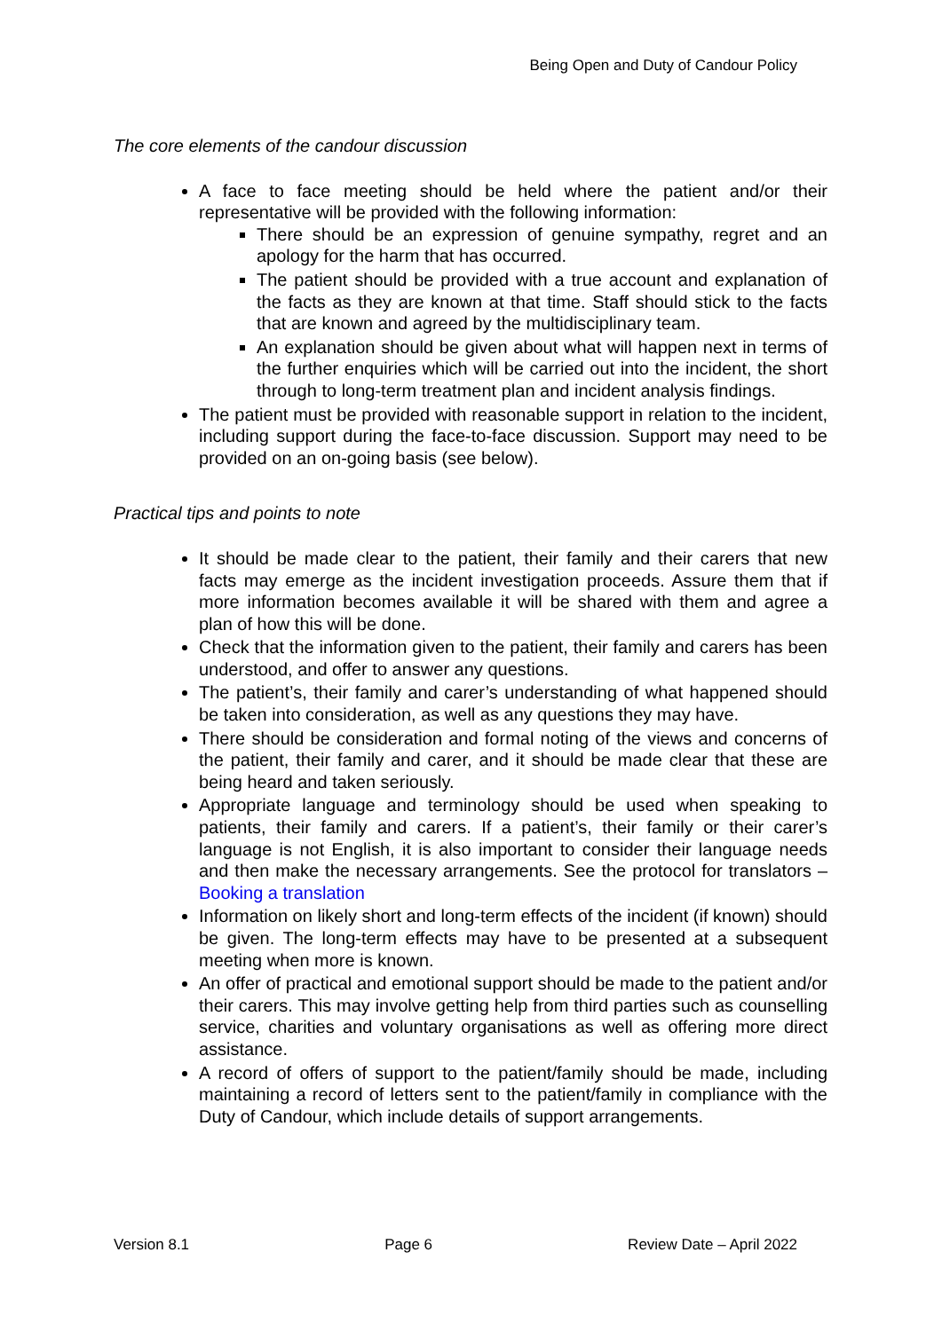Being Open and Duty of Candour Policy
The core elements of the candour discussion
A face to face meeting should be held where the patient and/or their representative will be provided with the following information:
There should be an expression of genuine sympathy, regret and an apology for the harm that has occurred.
The patient should be provided with a true account and explanation of the facts as they are known at that time. Staff should stick to the facts that are known and agreed by the multidisciplinary team.
An explanation should be given about what will happen next in terms of the further enquiries which will be carried out into the incident, the short through to long-term treatment plan and incident analysis findings.
The patient must be provided with reasonable support in relation to the incident, including support during the face-to-face discussion. Support may need to be provided on an on-going basis (see below).
Practical tips and points to note
It should be made clear to the patient, their family and their carers that new facts may emerge as the incident investigation proceeds. Assure them that if more information becomes available it will be shared with them and agree a plan of how this will be done.
Check that the information given to the patient, their family and carers has been understood, and offer to answer any questions.
The patient’s, their family and carer’s understanding of what happened should be taken into consideration, as well as any questions they may have.
There should be consideration and formal noting of the views and concerns of the patient, their family and carer, and it should be made clear that these are being heard and taken seriously.
Appropriate language and terminology should be used when speaking to patients, their family and carers. If a patient’s, their family or their carer’s language is not English, it is also important to consider their language needs and then make the necessary arrangements. See the protocol for translators – Booking a translation
Information on likely short and long-term effects of the incident (if known) should be given. The long-term effects may have to be presented at a subsequent meeting when more is known.
An offer of practical and emotional support should be made to the patient and/or their carers. This may involve getting help from third parties such as counselling service, charities and voluntary organisations as well as offering more direct assistance.
A record of offers of support to the patient/family should be made, including maintaining a record of letters sent to the patient/family in compliance with the Duty of Candour, which include details of support arrangements.
Version 8.1 Page 6 Review Date – April 2022